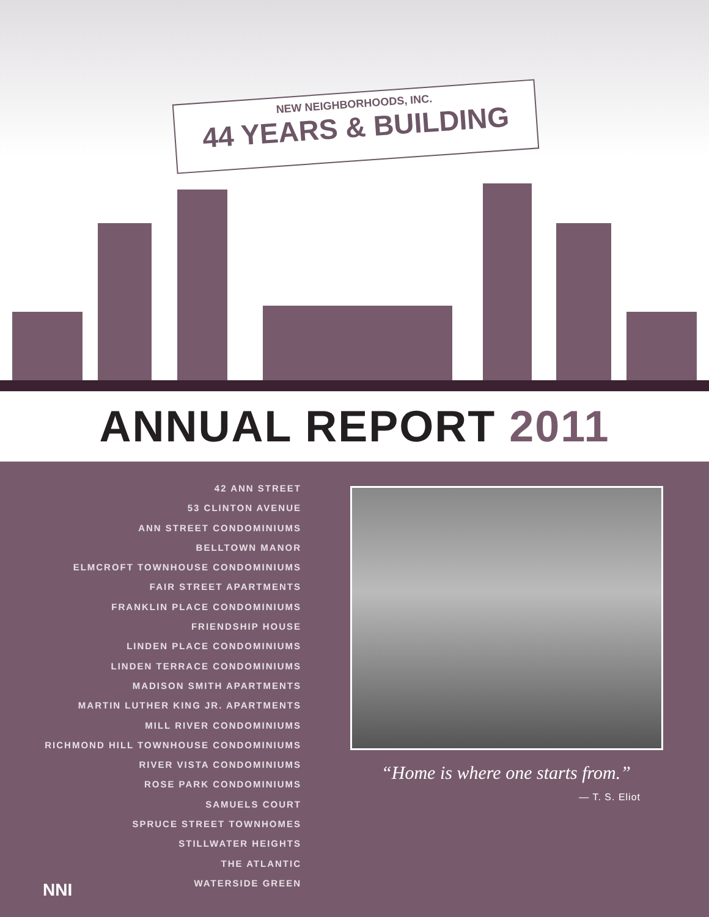NEW NEIGHBORHOODS, INC.
44 YEARS & BUILDING
ANNUAL REPORT 2011
42 ANN STREET
53 CLINTON AVENUE
ANN STREET CONDOMINIUMS
BELLTOWN MANOR
ELMCROFT TOWNHOUSE CONDOMINIUMS
FAIR STREET APARTMENTS
FRANKLIN PLACE CONDOMINIUMS
FRIENDSHIP HOUSE
LINDEN PLACE CONDOMINIUMS
LINDEN TERRACE CONDOMINIUMS
MADISON SMITH APARTMENTS
MARTIN LUTHER KING JR. APARTMENTS
MILL RIVER CONDOMINIUMS
RICHMOND HILL TOWNHOUSE CONDOMINIUMS
RIVER VISTA CONDOMINIUMS
ROSE PARK CONDOMINIUMS
SAMUELS COURT
SPRUCE STREET TOWNHOMES
STILLWATER HEIGHTS
THE ATLANTIC
WATERSIDE GREEN
“Home is where one starts from.”
— T. S. Eliot
NNI